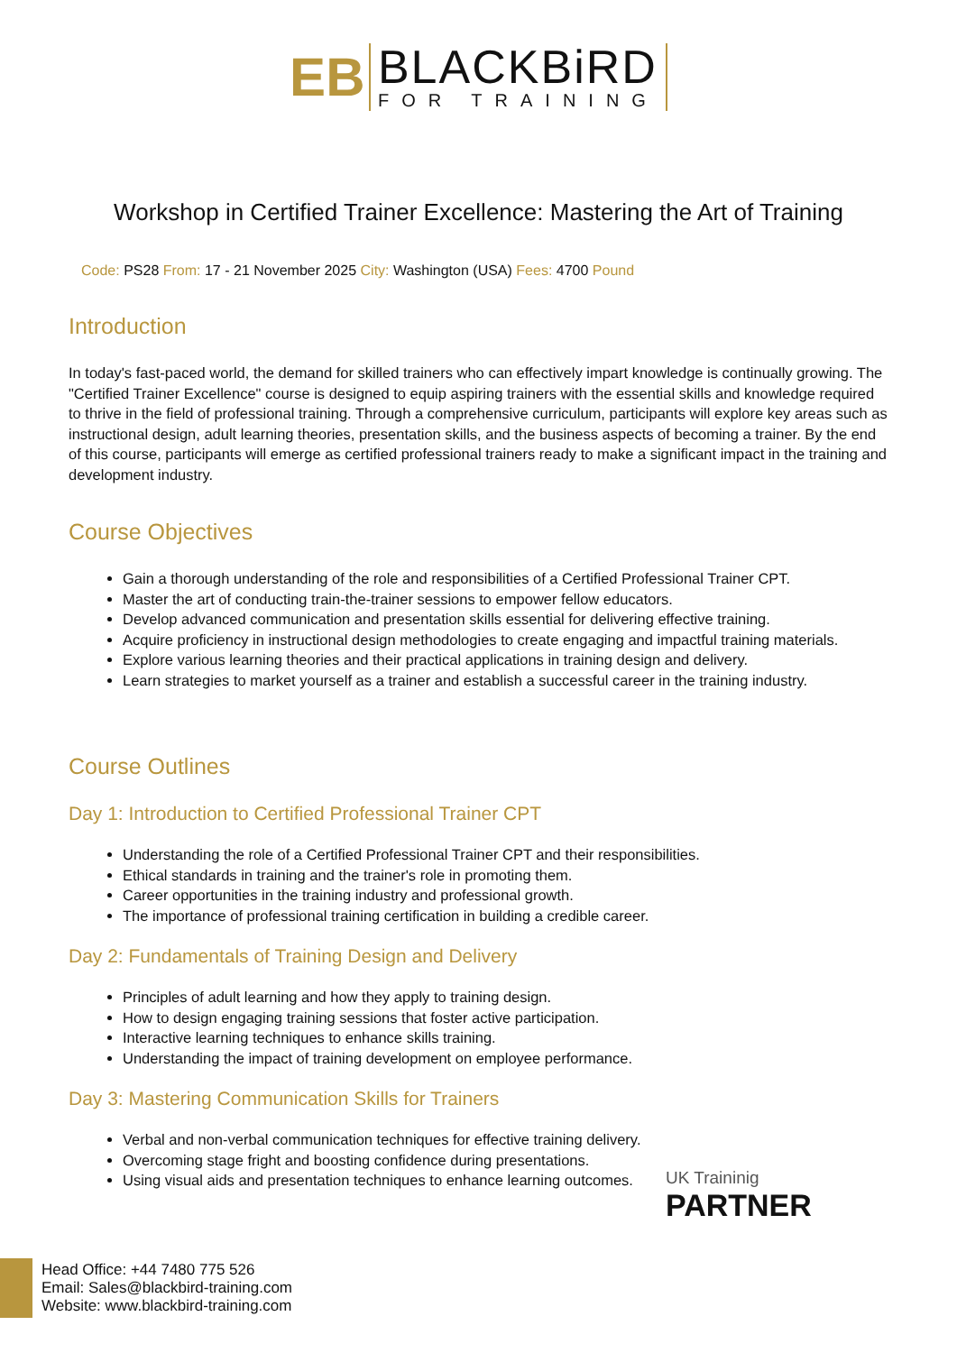EB
BLACKBiRD
FOR TRAINING
Workshop in Certified Trainer Excellence: Mastering the Art of Training
Code: PS28 From: 17 - 21 November 2025 City: Washington (USA) Fees: 4700 Pound
Introduction
In today's fast-paced world, the demand for skilled trainers who can effectively impart knowledge is continually growing. The "Certified Trainer Excellence" course is designed to equip aspiring trainers with the essential skills and knowledge required to thrive in the field of professional training. Through a comprehensive curriculum, participants will explore key areas such as instructional design, adult learning theories, presentation skills, and the business aspects of becoming a trainer. By the end of this course, participants will emerge as certified professional trainers ready to make a significant impact in the training and development industry.
Course Objectives
Gain a thorough understanding of the role and responsibilities of a Certified Professional Trainer CPT.
Master the art of conducting train-the-trainer sessions to empower fellow educators.
Develop advanced communication and presentation skills essential for delivering effective training.
Acquire proficiency in instructional design methodologies to create engaging and impactful training materials.
Explore various learning theories and their practical applications in training design and delivery.
Learn strategies to market yourself as a trainer and establish a successful career in the training industry.
Course Outlines
Day 1: Introduction to Certified Professional Trainer CPT
Understanding the role of a Certified Professional Trainer CPT and their responsibilities.
Ethical standards in training and the trainer's role in promoting them.
Career opportunities in the training industry and professional growth.
The importance of professional training certification in building a credible career.
Day 2: Fundamentals of Training Design and Delivery
Principles of adult learning and how they apply to training design.
How to design engaging training sessions that foster active participation.
Interactive learning techniques to enhance skills training.
Understanding the impact of training development on employee performance.
Day 3: Mastering Communication Skills for Trainers
Verbal and non-verbal communication techniques for effective training delivery.
Overcoming stage fright and boosting confidence during presentations.
Using visual aids and presentation techniques to enhance learning outcomes.
UK Traininig
PARTNER
Head Office: +44 7480 775 526
Email: Sales@blackbird-training.com
Website: www.blackbird-training.com